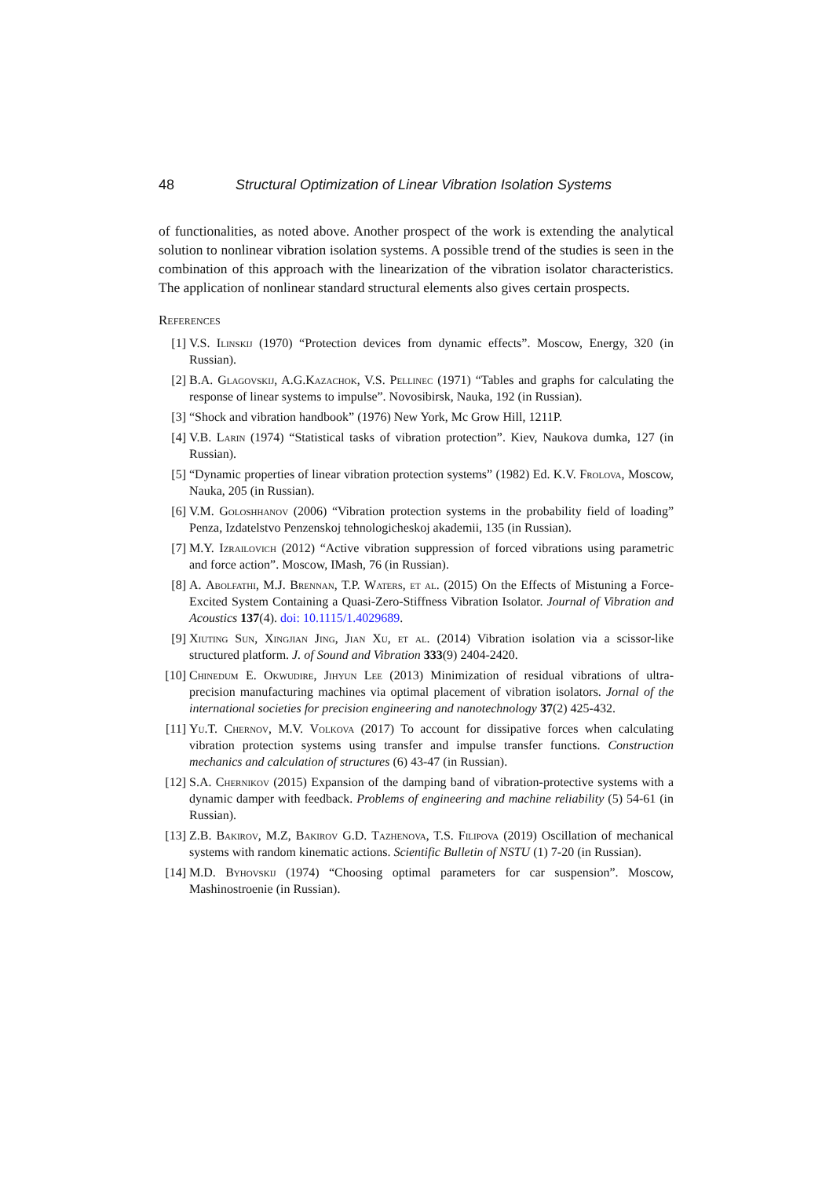48 Structural Optimization of Linear Vibration Isolation Systems
of functionalities, as noted above. Another prospect of the work is extending the analytical solution to nonlinear vibration isolation systems. A possible trend of the studies is seen in the combination of this approach with the linearization of the vibration isolator characteristics. The application of nonlinear standard structural elements also gives certain prospects.
References
[1] V.S. Ilinskij (1970) “Protection devices from dynamic effects”. Moscow, Energy, 320 (in Russian).
[2] B.A. Glagovskij, A.G.Kazachok, V.S. Pellinec (1971) “Tables and graphs for calculating the response of linear systems to impulse”. Novosibirsk, Nauka, 192 (in Russian).
[3] “Shock and vibration handbook” (1976) New York, Mc Grow Hill, 1211P.
[4] V.B. Larin (1974) “Statistical tasks of vibration protection”. Kiev, Naukova dumka, 127 (in Russian).
[5] “Dynamic properties of linear vibration protection systems” (1982) Ed. K.V. Frolova, Moscow, Nauka, 205 (in Russian).
[6] V.M. Goloshhanov (2006) “Vibration protection systems in the probability field of loading” Penza, Izdatelstvo Penzenskoj tehnologicheskoj akademii, 135 (in Russian).
[7] M.Y. Izrailovich (2012) “Active vibration suppression of forced vibrations using parametric and force action”. Moscow, IMash, 76 (in Russian).
[8] A. Abolfathi, M.J. Brennan, T.P. Waters, et al. (2015) On the Effects of Mistuning a Force-Excited System Containing a Quasi-Zero-Stiffness Vibration Isolator. Journal of Vibration and Acoustics 137(4). doi: 10.1115/1.4029689.
[9] Xiuting Sun, Xingjian Jing, Jian Xu, et al. (2014) Vibration isolation via a scissor-like structured platform. J. of Sound and Vibration 333(9) 2404-2420.
[10] Chinedum E. Okwudire, Jihyun Lee (2013) Minimization of residual vibrations of ultra-precision manufacturing machines via optimal placement of vibration isolators. Jornal of the international societies for precision engineering and nanotechnology 37(2) 425-432.
[11] Yu.T. Chernov, M.V. Volkova (2017) To account for dissipative forces when calculating vibration protection systems using transfer and impulse transfer functions. Construction mechanics and calculation of structures (6) 43-47 (in Russian).
[12] S.A. Chernikov (2015) Expansion of the damping band of vibration-protective systems with a dynamic damper with feedback. Problems of engineering and machine reliability (5) 54-61 (in Russian).
[13] Z.B. Bakirov, M.Z, Bakirov G.D. Tazhenova, T.S. Filipova (2019) Oscillation of mechanical systems with random kinematic actions. Scientific Bulletin of NSTU (1) 7-20 (in Russian).
[14] M.D. Byhovskij (1974) “Choosing optimal parameters for car suspension”. Moscow, Mashinostroenie (in Russian).